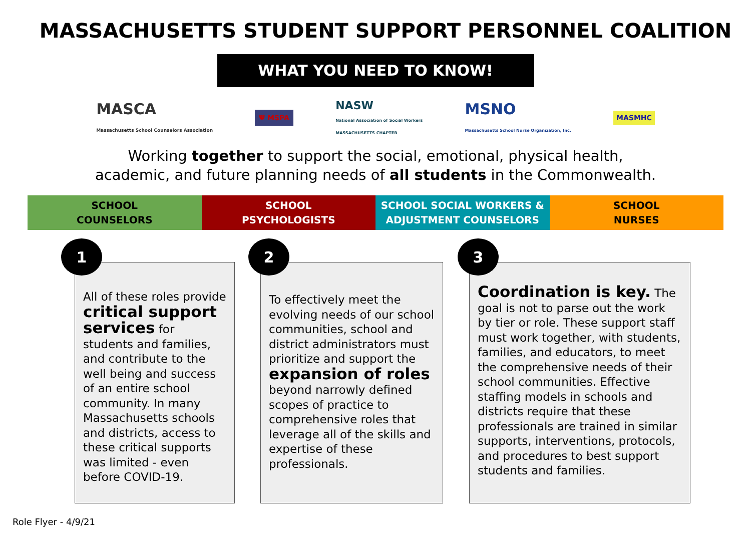MASSACHUSETTS STUDENT SUPPORT PERSONNEL COALITION
WHAT YOU NEED TO KNOW!
MASCA
Massachusetts School Counselors Association
Ψ MSPA
NASW
National Association of Social Workers
MASSACHUSETTS CHAPTER
MSNO
Massachusetts School Nurse Organization, Inc.
MASMHC
Working together to support the social, emotional, physical health,
academic, and future planning needs of all students in the Commonwealth.
SCHOOL
COUNSELORS
SCHOOL
PSYCHOLOGISTS
SCHOOL SOCIAL WORKERS &
ADJUSTMENT COUNSELORS
SCHOOL
NURSES
All of these roles provide critical support services for students and families, and contribute to the well being and success of an entire school community. In many Massachusetts schools and districts, access to these critical supports was limited - even before COVID-19.
1
To effectively meet the evolving needs of our school communities, school and district administrators must prioritize and support the expansion of roles beyond narrowly defined scopes of practice to comprehensive roles that leverage all of the skills and expertise of these professionals.
2
Coordination is key. The goal is not to parse out the work by tier or role. These support staff must work together, with students, families, and educators, to meet the comprehensive needs of their school communities. Effective staffing models in schools and districts require that these professionals are trained in similar supports, interventions, protocols, and procedures to best support students and families.
3
Role Flyer - 4/9/21